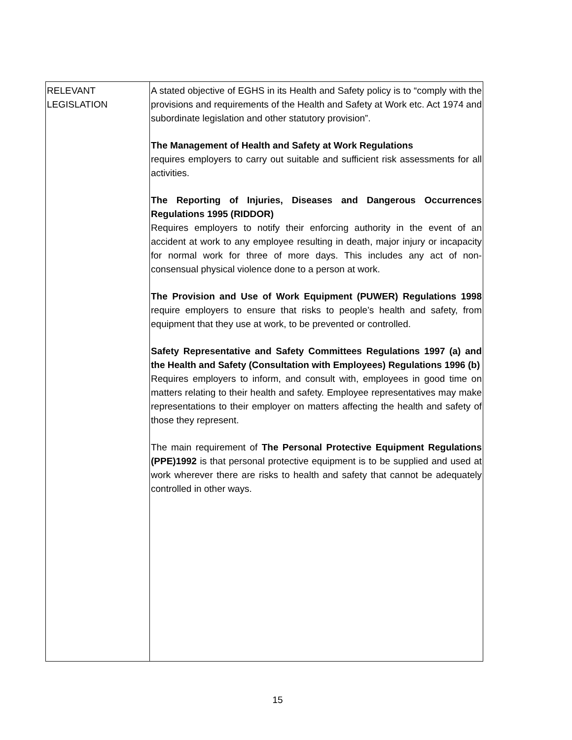| RELEVANT LEGISLATION | A stated objective of EGHS in its Health and Safety policy is to “comply with the provisions and requirements of the Health and Safety at Work etc. Act 1974 and subordinate legislation and other statutory provision”. The Management of Health and Safety at Work Regulations requires employers to carry out suitable and sufficient risk assessments for all activities. The Reporting of Injuries, Diseases and Dangerous Occurrences Regulations 1995 (RIDDOR) Requires employers to notify their enforcing authority in the event of an accident at work to any employee resulting in death, major injury or incapacity for normal work for three of more days. This includes any act of non- consensual physical violence done to a person at work. The Provision and Use of Work Equipment (PUWER) Regulations 1998 require employers to ensure that risks to people’s health and safety, from equipment that they use at work, to be prevented or controlled. Safety Representative and Safety Committees Regulations 1997 (a) and the Health and Safety (Consultation with Employees) Regulations 1996 (b) Requires employers to inform, and consult with, employees in good time on matters relating to their health and safety. Employee representatives may make representations to their employer on matters affecting the health and safety of those they represent. The main requirement of The Personal Protective Equipment Regulations (PPE)1992 is that personal protective equipment is to be supplied and used at work wherever there are risks to health and safety that cannot be adequately controlled in other ways. |
15